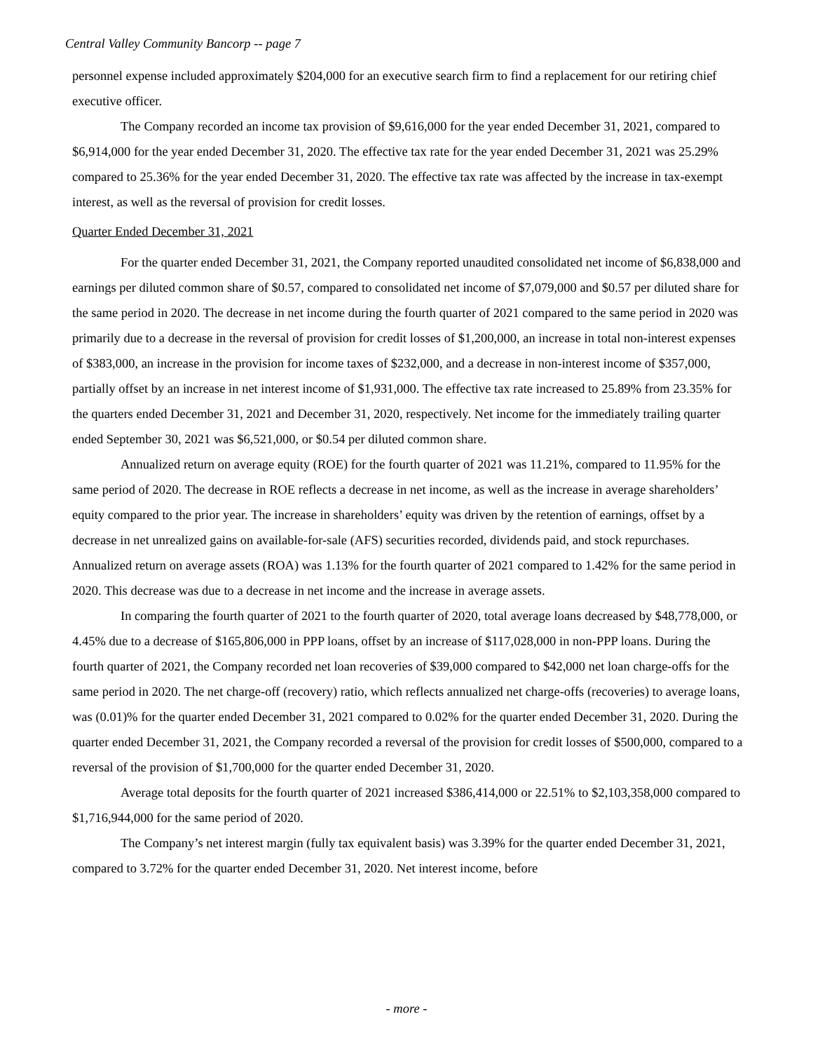Central Valley Community Bancorp -- page 7
personnel expense included approximately $204,000 for an executive search firm to find a replacement for our retiring chief executive officer.
The Company recorded an income tax provision of $9,616,000 for the year ended December 31, 2021, compared to $6,914,000 for the year ended December 31, 2020. The effective tax rate for the year ended December 31, 2021 was 25.29% compared to 25.36% for the year ended December 31, 2020. The effective tax rate was affected by the increase in tax-exempt interest, as well as the reversal of provision for credit losses.
Quarter Ended December 31, 2021
For the quarter ended December 31, 2021, the Company reported unaudited consolidated net income of $6,838,000 and earnings per diluted common share of $0.57, compared to consolidated net income of $7,079,000 and $0.57 per diluted share for the same period in 2020. The decrease in net income during the fourth quarter of 2021 compared to the same period in 2020 was primarily due to a decrease in the reversal of provision for credit losses of $1,200,000, an increase in total non-interest expenses of $383,000, an increase in the provision for income taxes of $232,000, and a decrease in non-interest income of $357,000, partially offset by an increase in net interest income of $1,931,000. The effective tax rate increased to 25.89% from 23.35% for the quarters ended December 31, 2021 and December 31, 2020, respectively. Net income for the immediately trailing quarter ended September 30, 2021 was $6,521,000, or $0.54 per diluted common share.
Annualized return on average equity (ROE) for the fourth quarter of 2021 was 11.21%, compared to 11.95% for the same period of 2020. The decrease in ROE reflects a decrease in net income, as well as the increase in average shareholders’ equity compared to the prior year. The increase in shareholders’ equity was driven by the retention of earnings, offset by a decrease in net unrealized gains on available-for-sale (AFS) securities recorded, dividends paid, and stock repurchases. Annualized return on average assets (ROA) was 1.13% for the fourth quarter of 2021 compared to 1.42% for the same period in 2020. This decrease was due to a decrease in net income and the increase in average assets.
In comparing the fourth quarter of 2021 to the fourth quarter of 2020, total average loans decreased by $48,778,000, or 4.45% due to a decrease of $165,806,000 in PPP loans, offset by an increase of $117,028,000 in non-PPP loans. During the fourth quarter of 2021, the Company recorded net loan recoveries of $39,000 compared to $42,000 net loan charge-offs for the same period in 2020. The net charge-off (recovery) ratio, which reflects annualized net charge-offs (recoveries) to average loans, was (0.01)% for the quarter ended December 31, 2021 compared to 0.02% for the quarter ended December 31, 2020. During the quarter ended December 31, 2021, the Company recorded a reversal of the provision for credit losses of $500,000, compared to a reversal of the provision of $1,700,000 for the quarter ended December 31, 2020.
Average total deposits for the fourth quarter of 2021 increased $386,414,000 or 22.51% to $2,103,358,000 compared to $1,716,944,000 for the same period of 2020.
The Company’s net interest margin (fully tax equivalent basis) was 3.39% for the quarter ended December 31, 2021, compared to 3.72% for the quarter ended December 31, 2020. Net interest income, before
- more -